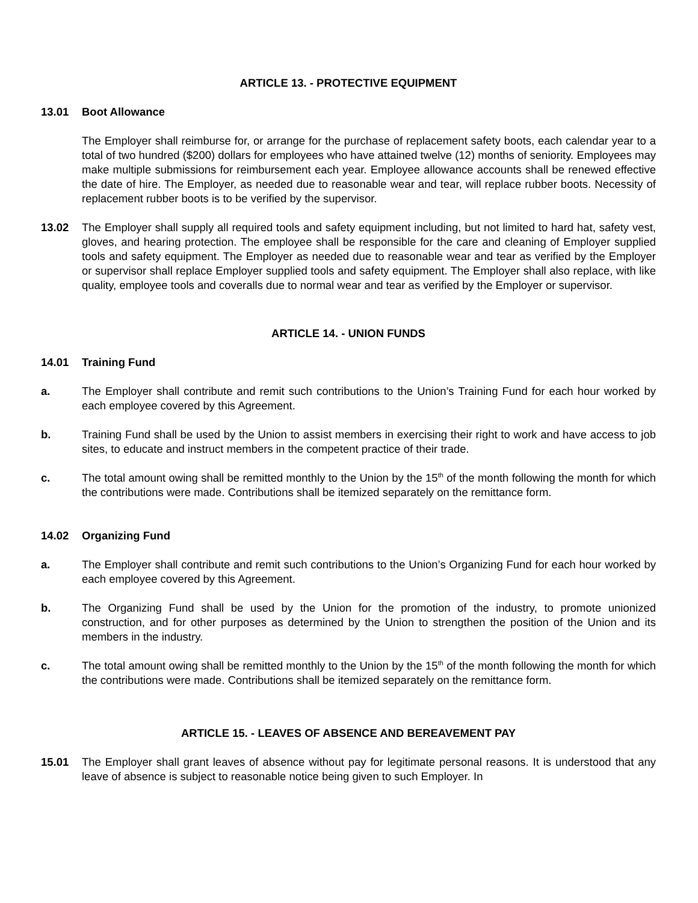ARTICLE 13. - PROTECTIVE EQUIPMENT
13.01 Boot Allowance
The Employer shall reimburse for, or arrange for the purchase of replacement safety boots, each calendar year to a total of two hundred ($200) dollars for employees who have attained twelve (12) months of seniority. Employees may make multiple submissions for reimbursement each year. Employee allowance accounts shall be renewed effective the date of hire. The Employer, as needed due to reasonable wear and tear, will replace rubber boots. Necessity of replacement rubber boots is to be verified by the supervisor.
13.02 The Employer shall supply all required tools and safety equipment including, but not limited to hard hat, safety vest, gloves, and hearing protection. The employee shall be responsible for the care and cleaning of Employer supplied tools and safety equipment. The Employer as needed due to reasonable wear and tear as verified by the Employer or supervisor shall replace Employer supplied tools and safety equipment. The Employer shall also replace, with like quality, employee tools and coveralls due to normal wear and tear as verified by the Employer or supervisor.
ARTICLE 14. - UNION FUNDS
14.01 Training Fund
a. The Employer shall contribute and remit such contributions to the Union’s Training Fund for each hour worked by each employee covered by this Agreement.
b. Training Fund shall be used by the Union to assist members in exercising their right to work and have access to job sites, to educate and instruct members in the competent practice of their trade.
c. The total amount owing shall be remitted monthly to the Union by the 15<sup>th</sup> of the month following the month for which the contributions were made. Contributions shall be itemized separately on the remittance form.
14.02 Organizing Fund
a. The Employer shall contribute and remit such contributions to the Union’s Organizing Fund for each hour worked by each employee covered by this Agreement.
b. The Organizing Fund shall be used by the Union for the promotion of the industry, to promote unionized construction, and for other purposes as determined by the Union to strengthen the position of the Union and its members in the industry.
c. The total amount owing shall be remitted monthly to the Union by the 15<sup>th</sup> of the month following the month for which the contributions were made. Contributions shall be itemized separately on the remittance form.
ARTICLE 15. - LEAVES OF ABSENCE AND BEREAVEMENT PAY
15.01 The Employer shall grant leaves of absence without pay for legitimate personal reasons. It is understood that any leave of absence is subject to reasonable notice being given to such Employer. In